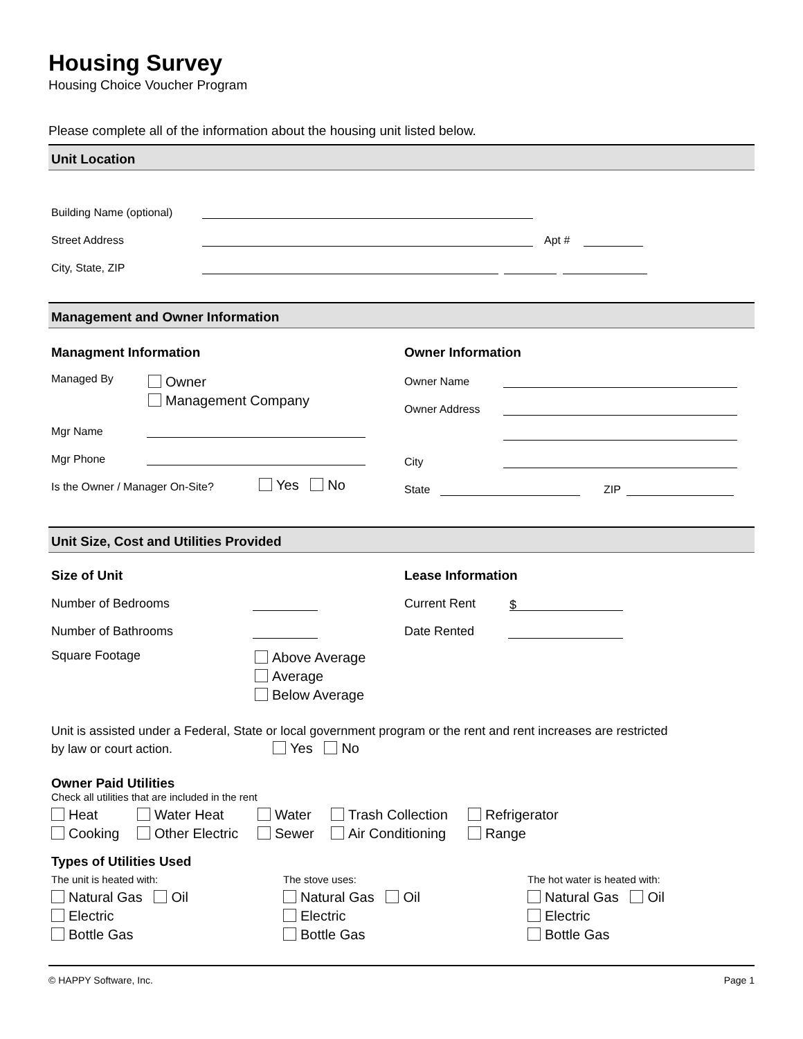Housing Survey
Housing Choice Voucher Program
Please complete all of the information about the housing unit listed below.
Unit Location
Building Name (optional)
Street Address Apt #
City, State, ZIP
Management and Owner Information
Managment Information
Managed By Owner
Management Company
Mgr Name
Mgr Phone
Is the Owner / Manager On-Site? Yes No
Owner Information
Owner Name
Owner Address
City
State ZIP
Unit Size, Cost and Utilities Provided
Size of Unit
Number of Bedrooms
Number of Bathrooms
Square Footage Above Average
Average
Below Average
Lease Information
Current Rent $
Date Rented
Unit is assisted under a Federal, State or local government program or the rent and rent increases are restricted
by law or court action. Yes No
Owner Paid Utilities
Check all utilities that are included in the rent
Heat Water Heat Water Trash Collection Refrigerator Cooking Other Electric Sewer Air Conditioning Range
Types of Utilities Used
The unit is heated with:
Natural Gas Oil
Electric
Bottle Gas
The stove uses:
Natural Gas Oil
Electric
Bottle Gas
The hot water is heated with:
Natural Gas Oil
Electric
Bottle Gas
© HAPPY Software, Inc. Page 1